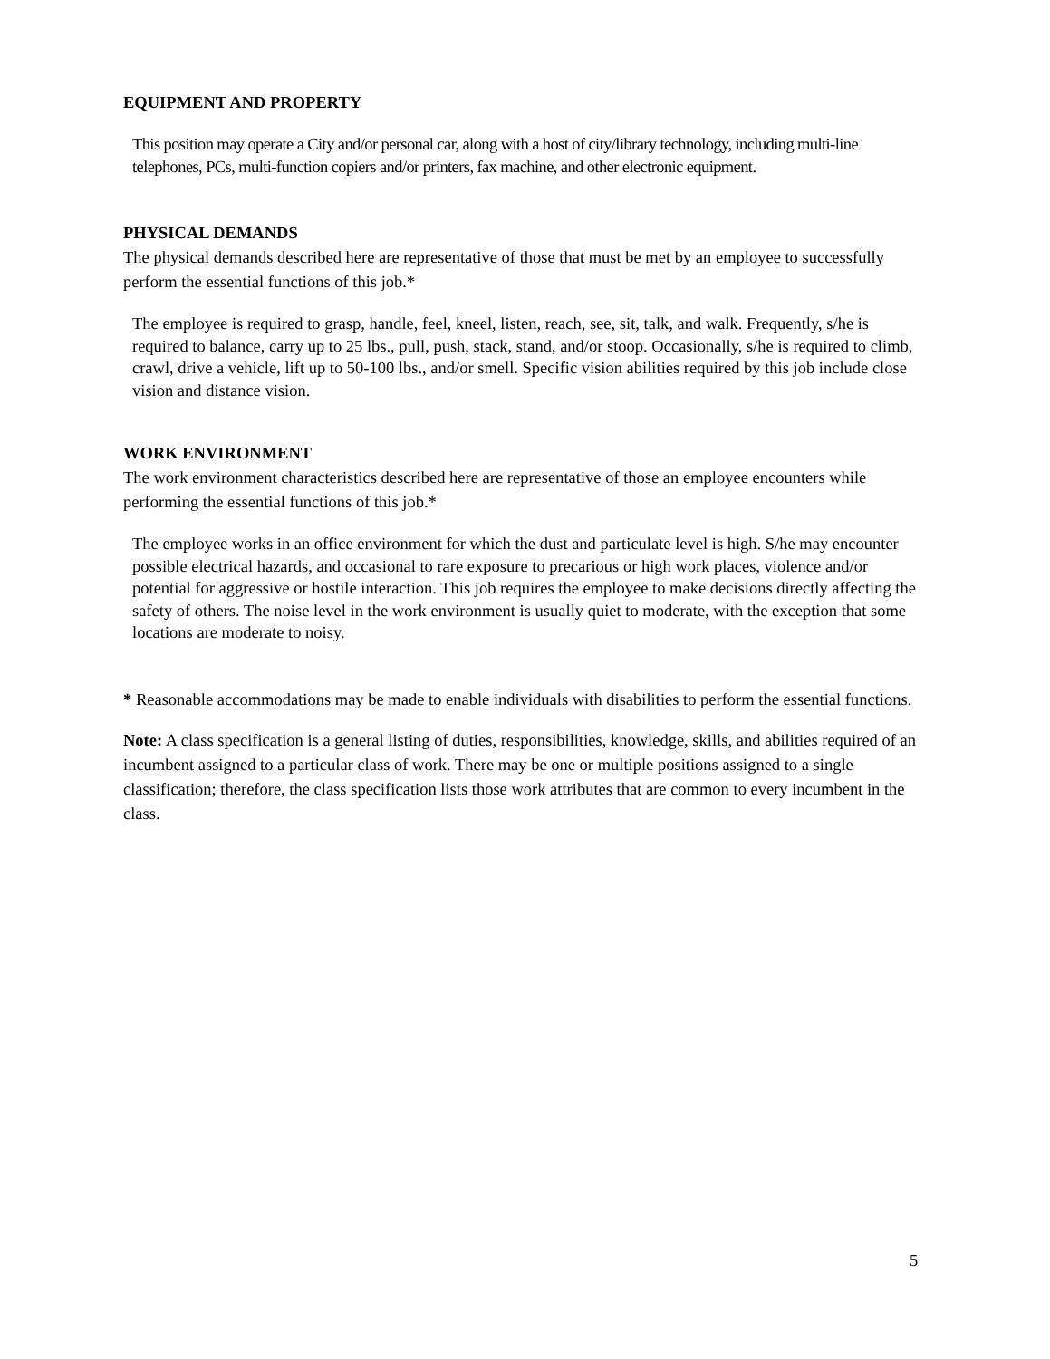EQUIPMENT AND PROPERTY
This position may operate a City and/or personal car, along with a host of city/library technology, including multi-line telephones, PCs, multi-function copiers and/or printers, fax machine, and other electronic equipment.
PHYSICAL DEMANDS
The physical demands described here are representative of those that must be met by an employee to successfully perform the essential functions of this job.*
The employee is required to grasp, handle, feel, kneel, listen, reach, see, sit, talk, and walk. Frequently, s/he is required to balance, carry up to 25 lbs., pull, push, stack, stand, and/or stoop. Occasionally, s/he is required to climb, crawl, drive a vehicle, lift up to 50-100 lbs., and/or smell. Specific vision abilities required by this job include close vision and distance vision.
WORK ENVIRONMENT
The work environment characteristics described here are representative of those an employee encounters while performing the essential functions of this job.*
The employee works in an office environment for which the dust and particulate level is high. S/he may encounter possible electrical hazards, and occasional to rare exposure to precarious or high work places, violence and/or potential for aggressive or hostile interaction. This job requires the employee to make decisions directly affecting the safety of others. The noise level in the work environment is usually quiet to moderate, with the exception that some locations are moderate to noisy.
* Reasonable accommodations may be made to enable individuals with disabilities to perform the essential functions.
Note: A class specification is a general listing of duties, responsibilities, knowledge, skills, and abilities required of an incumbent assigned to a particular class of work. There may be one or multiple positions assigned to a single classification; therefore, the class specification lists those work attributes that are common to every incumbent in the class.
5